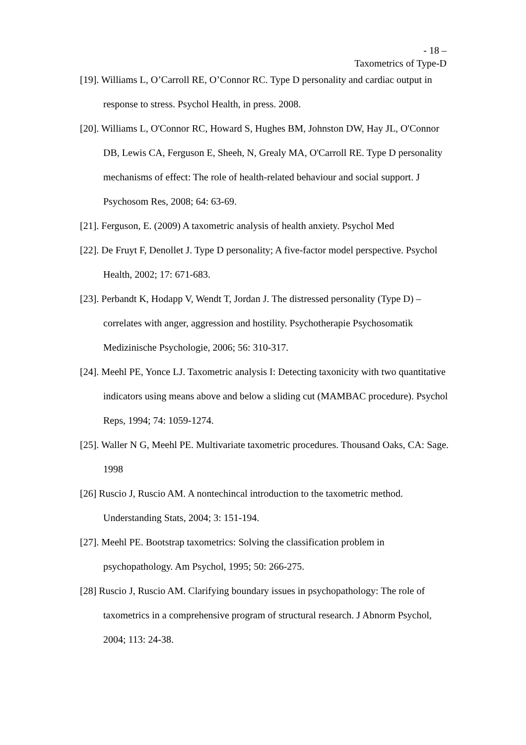- 18 –
Taxometrics of Type-D
[19]. Williams L, O’Carroll RE, O’Connor RC. Type D personality and cardiac output in response to stress. Psychol Health, in press. 2008.
[20]. Williams L, O'Connor RC, Howard S, Hughes BM, Johnston DW, Hay JL, O'Connor DB, Lewis CA, Ferguson E, Sheeh, N, Grealy MA, O'Carroll RE. Type D personality mechanisms of effect: The role of health-related behaviour and social support. J Psychosom Res, 2008; 64: 63-69.
[21]. Ferguson, E. (2009) A taxometric analysis of health anxiety. Psychol Med
[22]. De Fruyt F, Denollet J. Type D personality; A five-factor model perspective. Psychol Health, 2002; 17: 671-683.
[23]. Perbandt K, Hodapp V, Wendt T, Jordan J. The distressed personality (Type D) – correlates with anger, aggression and hostility. Psychotherapie Psychosomatik Medizinische Psychologie, 2006; 56: 310-317.
[24]. Meehl PE, Yonce LJ. Taxometric analysis I: Detecting taxonicity with two quantitative indicators using means above and below a sliding cut (MAMBAC procedure). Psychol Reps, 1994; 74: 1059-1274.
[25]. Waller N G, Meehl PE. Multivariate taxometric procedures. Thousand Oaks, CA: Sage. 1998
[26] Ruscio J, Ruscio AM. A nontechincal introduction to the taxometric method. Understanding Stats, 2004; 3: 151-194.
[27]. Meehl PE. Bootstrap taxometrics: Solving the classification problem in psychopathology. Am Psychol, 1995; 50: 266-275.
[28] Ruscio J, Ruscio AM. Clarifying boundary issues in psychopathology: The role of taxometrics in a comprehensive program of structural research. J Abnorm Psychol, 2004; 113: 24-38.